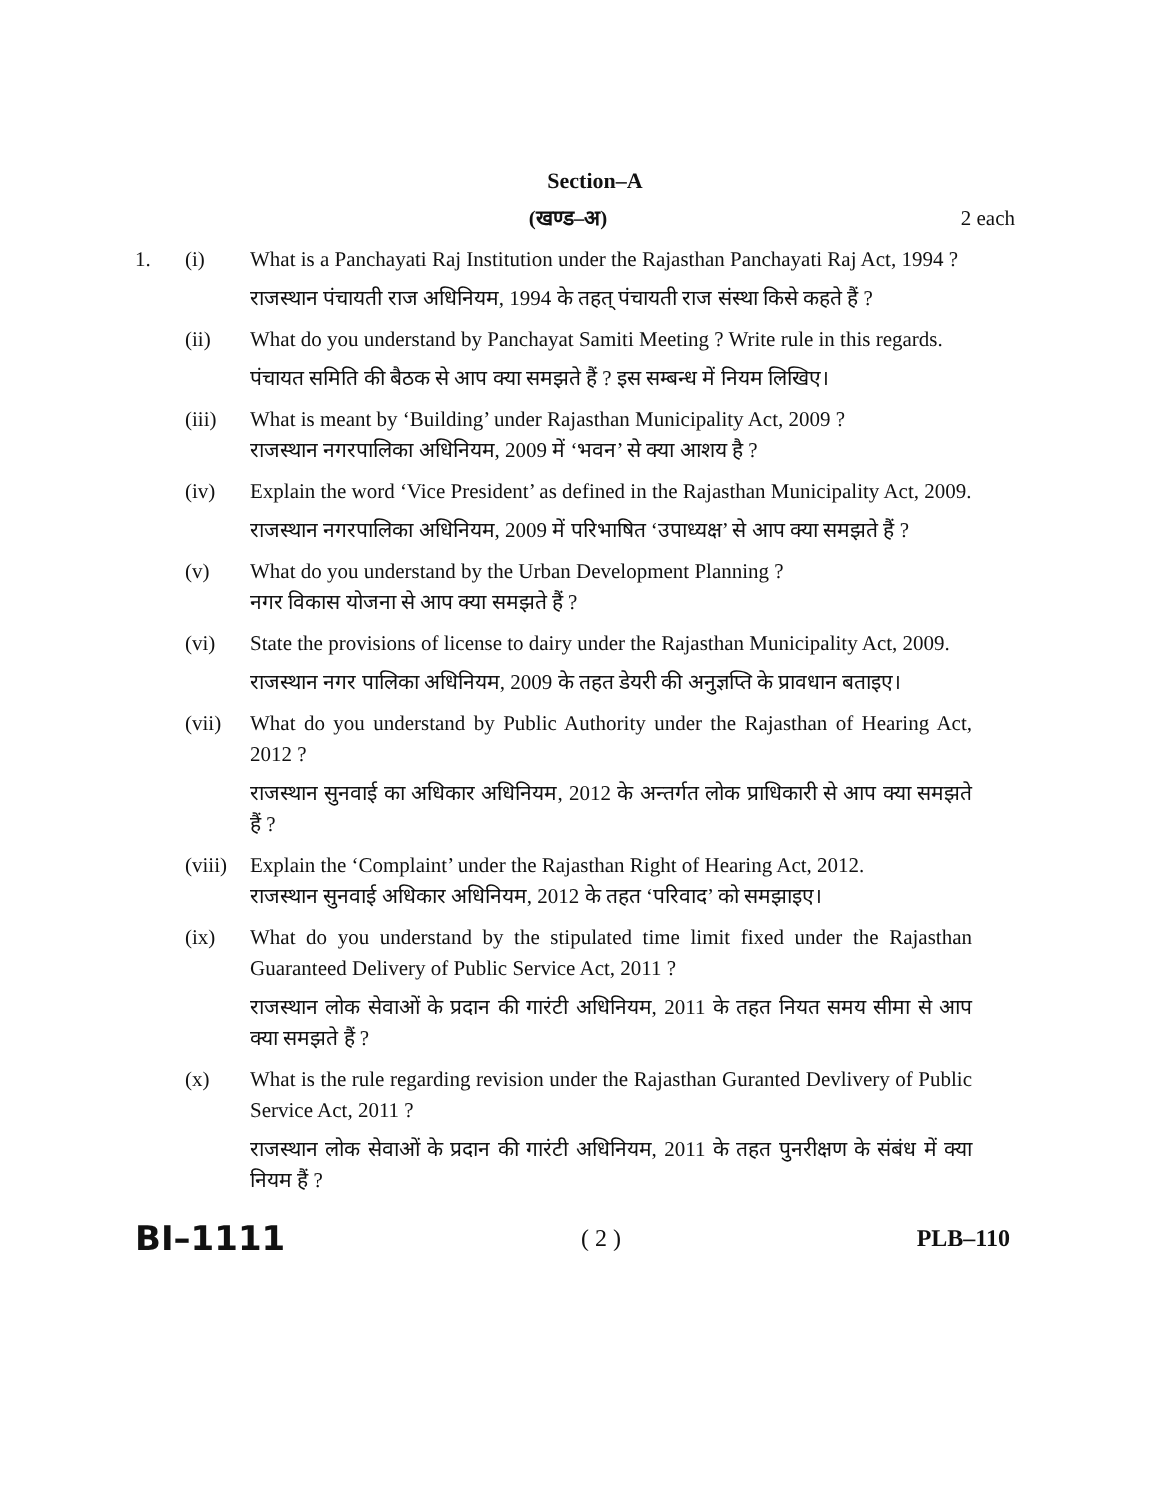Section–A
(खण्ड–अ) 2 each
1. (i) What is a Panchayati Raj Institution under the Rajasthan Panchayati Raj Act, 1994 ?
राजस्थान पंचायती राज अधिनियम, 1994 के तहत् पंचायती राज संस्था किसे कहते हैं ?
(ii) What do you understand by Panchayat Samiti Meeting ? Write rule in this regards.
पंचायत समिति की बैठक से आप क्या समझते हैं ? इस सम्बन्ध में नियम लिखिए।
(iii) What is meant by ‘Building’ under Rajasthan Municipality Act, 2009 ?
राजस्थान नगरपालिका अधिनियम, 2009 में ‘भवन’ से क्या आशय है ?
(iv) Explain the word ‘Vice President’ as defined in the Rajasthan Municipality Act, 2009.
राजस्थान नगरपालिका अधिनियम, 2009 में परिभाषित ‘उपाध्यक्ष’ से आप क्या समझते हैं ?
(v) What do you understand by the Urban Development Planning ?
नगर विकास योजना से आप क्या समझते हैं ?
(vi) State the provisions of license to dairy under the Rajasthan Municipality Act, 2009.
राजस्थान नगर पालिका अधिनियम, 2009 के तहत डेयरी की अनुज्ञप्ति के प्रावधान बताइए।
(vii) What do you understand by Public Authority under the Rajasthan of Hearing Act, 2012 ?
राजस्थान सुनवाई का अधिकार अधिनियम, 2012 के अन्तर्गत लोक प्राधिकारी से आप क्या समझते हैं ?
(viii)
Explain the ‘Complaint’ under the Rajasthan Right of Hearing Act, 2012.
राजस्थान सुनवाई अधिकार अधिनियम, 2012 के तहत ‘परिवाद’ को समझाइए।
(ix) What do you understand by the stipulated time limit fixed under the Rajasthan Guaranteed Delivery of Public Service Act, 2011 ?
राजस्थान लोक सेवाओं के प्रदान की गारंटी अधिनियम, 2011 के तहत नियत समय सीमा से आप क्या समझते हैं ?
(x) What is the rule regarding revision under the Rajasthan Guranted Devlivery of Public Service Act, 2011 ?
राजस्थान लोक सेवाओं के प्रदान की गारंटी अधिनियम, 2011 के तहत पुनरीक्षण के संबंध में क्या नियम हैं ?
BI–1111
( 2 ) PLB–110